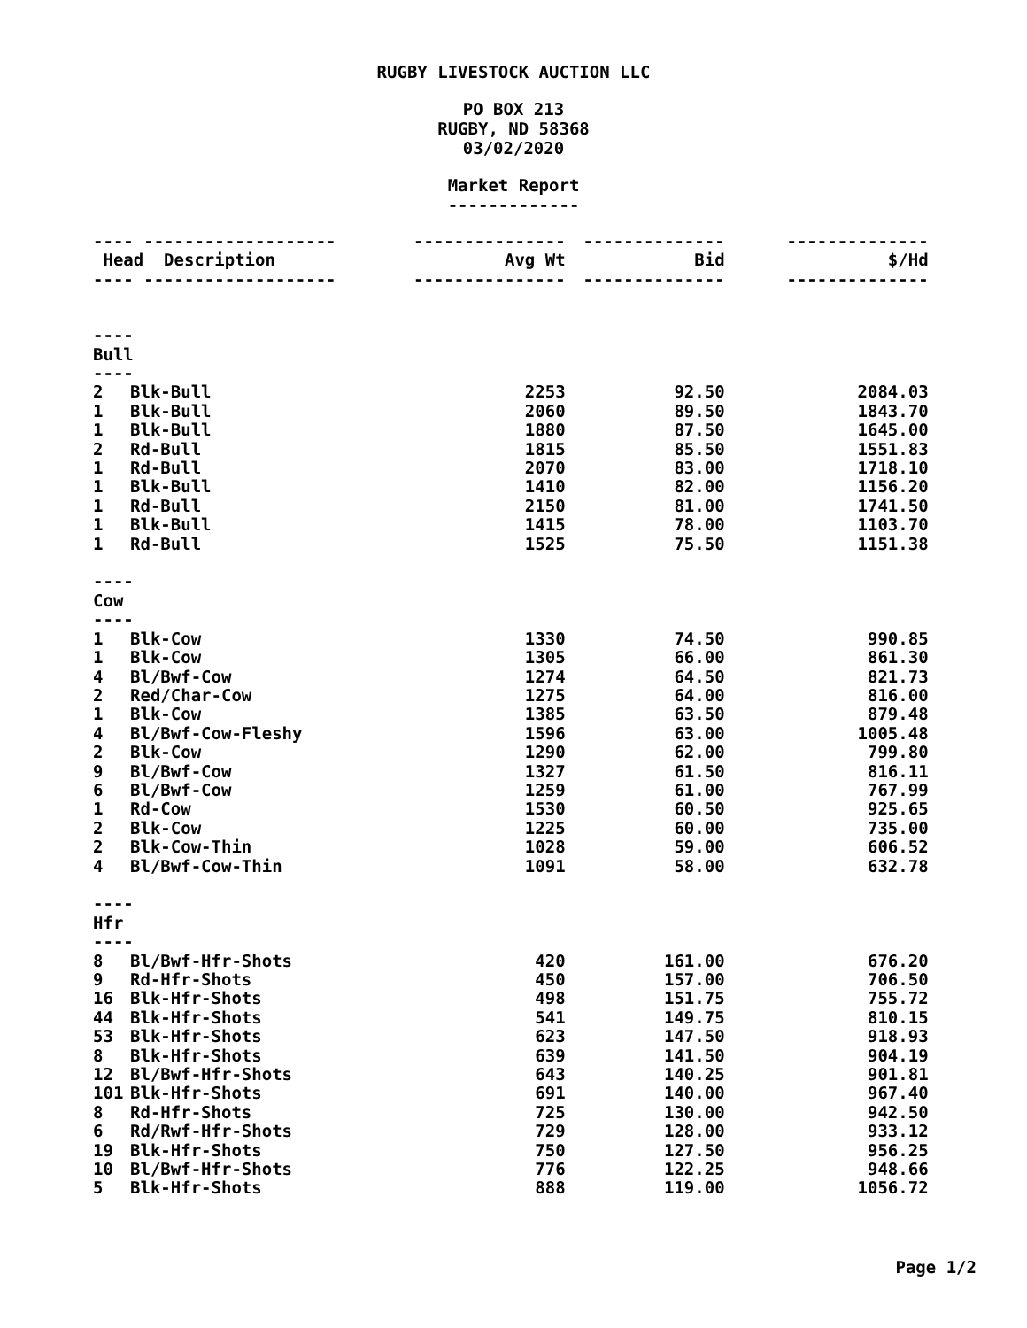RUGBY LIVESTOCK AUCTION LLC
PO BOX 213
RUGBY, ND 58368
03/02/2020
Market Report
-------------
| ---- ------------------- | | --------------- | -------------- | -------------- |
| Head Description | | Avg Wt | Bid | $/Hd |
| ---- ------------------- | | --------------- | -------------- | -------------- |
| ---- | | | | |
| Bull | | | | |
| ---- | | | | |
| 2 | Blk-Bull | 2253 | 92.50 | 2084.03 |
| 1 | Blk-Bull | 2060 | 89.50 | 1843.70 |
| 1 | Blk-Bull | 1880 | 87.50 | 1645.00 |
| 2 | Rd-Bull | 1815 | 85.50 | 1551.83 |
| 1 | Rd-Bull | 2070 | 83.00 | 1718.10 |
| 1 | Blk-Bull | 1410 | 82.00 | 1156.20 |
| 1 | Rd-Bull | 2150 | 81.00 | 1741.50 |
| 1 | Blk-Bull | 1415 | 78.00 | 1103.70 |
| 1 | Rd-Bull | 1525 | 75.50 | 1151.38 |
| ---- | | | | |
| Cow | | | | |
| ---- | | | | |
| 1 | Blk-Cow | 1330 | 74.50 | 990.85 |
| 1 | Blk-Cow | 1305 | 66.00 | 861.30 |
| 4 | Bl/Bwf-Cow | 1274 | 64.50 | 821.73 |
| 2 | Red/Char-Cow | 1275 | 64.00 | 816.00 |
| 1 | Blk-Cow | 1385 | 63.50 | 879.48 |
| 4 | Bl/Bwf-Cow-Fleshy | 1596 | 63.00 | 1005.48 |
| 2 | Blk-Cow | 1290 | 62.00 | 799.80 |
| 9 | Bl/Bwf-Cow | 1327 | 61.50 | 816.11 |
| 6 | Bl/Bwf-Cow | 1259 | 61.00 | 767.99 |
| 1 | Rd-Cow | 1530 | 60.50 | 925.65 |
| 2 | Blk-Cow | 1225 | 60.00 | 735.00 |
| 2 | Blk-Cow-Thin | 1028 | 59.00 | 606.52 |
| 4 | Bl/Bwf-Cow-Thin | 1091 | 58.00 | 632.78 |
| ---- | | | | |
| Hfr | | | | |
| ---- | | | | |
| 8 | Bl/Bwf-Hfr-Shots | 420 | 161.00 | 676.20 |
| 9 | Rd-Hfr-Shots | 450 | 157.00 | 706.50 |
| 16 | Blk-Hfr-Shots | 498 | 151.75 | 755.72 |
| 44 | Blk-Hfr-Shots | 541 | 149.75 | 810.15 |
| 53 | Blk-Hfr-Shots | 623 | 147.50 | 918.93 |
| 8 | Blk-Hfr-Shots | 639 | 141.50 | 904.19 |
| 12 | Bl/Bwf-Hfr-Shots | 643 | 140.25 | 901.81 |
| 101 | Blk-Hfr-Shots | 691 | 140.00 | 967.40 |
| 8 | Rd-Hfr-Shots | 725 | 130.00 | 942.50 |
| 6 | Rd/Rwf-Hfr-Shots | 729 | 128.00 | 933.12 |
| 19 | Blk-Hfr-Shots | 750 | 127.50 | 956.25 |
| 10 | Bl/Bwf-Hfr-Shots | 776 | 122.25 | 948.66 |
| 5 | Blk-Hfr-Shots | 888 | 119.00 | 1056.72 |
Page 1/2